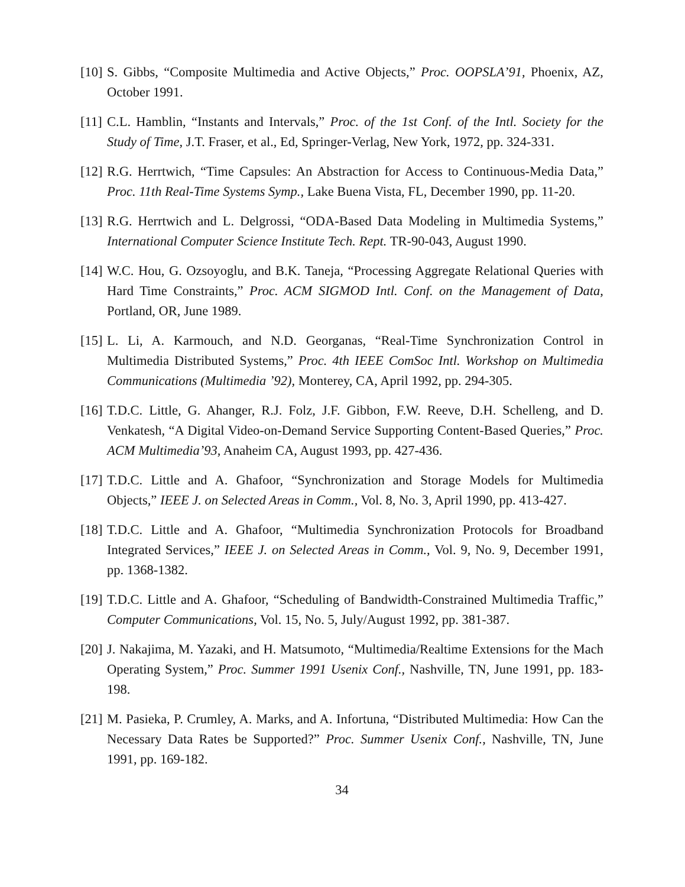[10]
S. Gibbs, “Composite Multimedia and Active Objects,” Proc. OOPSLA’91, Phoenix, AZ, October 1991.
[11]
C.L. Hamblin, “Instants and Intervals,” Proc. of the 1st Conf. of the Intl. Society for the Study of Time, J.T. Fraser, et al., Ed, Springer-Verlag, New York, 1972, pp. 324-331.
[12]
R.G. Herrtwich, “Time Capsules: An Abstraction for Access to Continuous-Media Data,” Proc. 11th Real-Time Systems Symp., Lake Buena Vista, FL, December 1990, pp. 11-20.
[13]
R.G. Herrtwich and L. Delgrossi, “ODA-Based Data Modeling in Multimedia Systems,” International Computer Science Institute Tech. Rept. TR-90-043, August 1990.
[14]
W.C. Hou, G. Ozsoyoglu, and B.K. Taneja, “Processing Aggregate Relational Queries with Hard Time Constraints,” Proc. ACM SIGMOD Intl. Conf. on the Management of Data, Portland, OR, June 1989.
[15]
L. Li, A. Karmouch, and N.D. Georganas, “Real-Time Synchronization Control in Multimedia Distributed Systems,” Proc. 4th IEEE ComSoc Intl. Workshop on Multimedia Communications (Multimedia ’92), Monterey, CA, April 1992, pp. 294-305.
[16]
T.D.C. Little, G. Ahanger, R.J. Folz, J.F. Gibbon, F.W. Reeve, D.H. Schelleng, and D. Venkatesh, “A Digital Video-on-Demand Service Supporting Content-Based Queries,” Proc. ACM Multimedia’93, Anaheim CA, August 1993, pp. 427-436.
[17]
T.D.C. Little and A. Ghafoor, “Synchronization and Storage Models for Multimedia Objects,” IEEE J. on Selected Areas in Comm., Vol. 8, No. 3, April 1990, pp. 413-427.
[18]
T.D.C. Little and A. Ghafoor, “Multimedia Synchronization Protocols for Broadband Integrated Services,” IEEE J. on Selected Areas in Comm., Vol. 9, No. 9, December 1991, pp. 1368-1382.
[19]
T.D.C. Little and A. Ghafoor, “Scheduling of Bandwidth-Constrained Multimedia Traffic,” Computer Communications, Vol. 15, No. 5, July/August 1992, pp. 381-387.
[20]
J. Nakajima, M. Yazaki, and H. Matsumoto, “Multimedia/Realtime Extensions for the Mach Operating System,” Proc. Summer 1991 Usenix Conf., Nashville, TN, June 1991, pp. 183-198.
[21]
M. Pasieka, P. Crumley, A. Marks, and A. Infortuna, “Distributed Multimedia: How Can the Necessary Data Rates be Supported?” Proc. Summer Usenix Conf., Nashville, TN, June 1991, pp. 169-182.
34